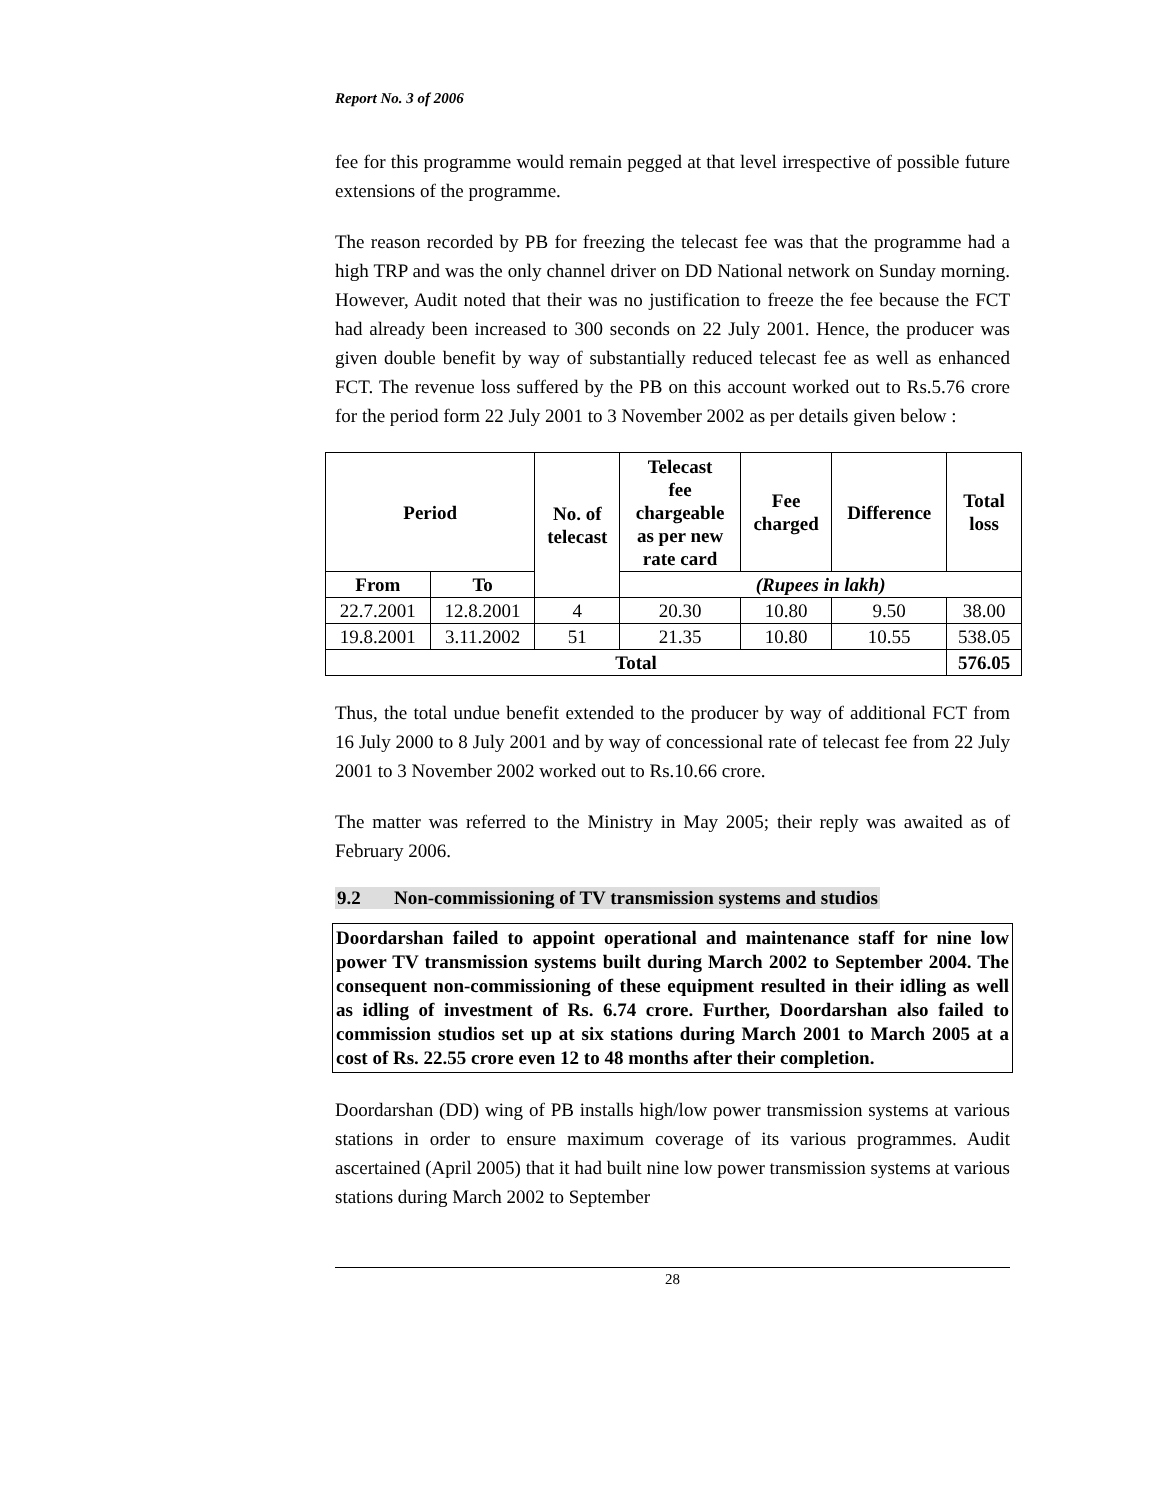Report No. 3 of 2006
fee for this programme would remain pegged at that level irrespective of possible future extensions of the programme.
The reason recorded by PB for freezing the telecast fee was that the programme had a high TRP and was the only channel driver on DD National network on Sunday morning. However, Audit noted that their was no justification to freeze the fee because the FCT had already been increased to 300 seconds on 22 July 2001. Hence, the producer was given double benefit by way of substantially reduced telecast fee as well as enhanced FCT. The revenue loss suffered by the PB on this account worked out to Rs.5.76 crore for the period form 22 July 2001 to 3 November 2002 as per details given below :
| Period | | No. of telecast | Telecast fee chargeable as per new rate card | Fee charged | Difference | Total loss |
| --- | --- | --- | --- | --- | --- | --- |
| From | To | | (Rupees in lakh) | | | |
| 22.7.2001 | 12.8.2001 | 4 | 20.30 | 10.80 | 9.50 | 38.00 |
| 19.8.2001 | 3.11.2002 | 51 | 21.35 | 10.80 | 10.55 | 538.05 |
| Total | | | | | | 576.05 |
Thus, the total undue benefit extended to the producer by way of additional FCT from 16 July 2000 to 8 July 2001 and by way of concessional rate of telecast fee from 22 July 2001 to 3 November 2002 worked out to Rs.10.66 crore.
The matter was referred to the Ministry in May 2005; their reply was awaited as of February 2006.
9.2 Non-commissioning of TV transmission systems and studios
Doordarshan failed to appoint operational and maintenance staff for nine low power TV transmission systems built during March 2002 to September 2004. The consequent non-commissioning of these equipment resulted in their idling as well as idling of investment of Rs. 6.74 crore. Further, Doordarshan also failed to commission studios set up at six stations during March 2001 to March 2005 at a cost of Rs. 22.55 crore even 12 to 48 months after their completion.
Doordarshan (DD) wing of PB installs high/low power transmission systems at various stations in order to ensure maximum coverage of its various programmes. Audit ascertained (April 2005) that it had built nine low power transmission systems at various stations during March 2002 to September
28